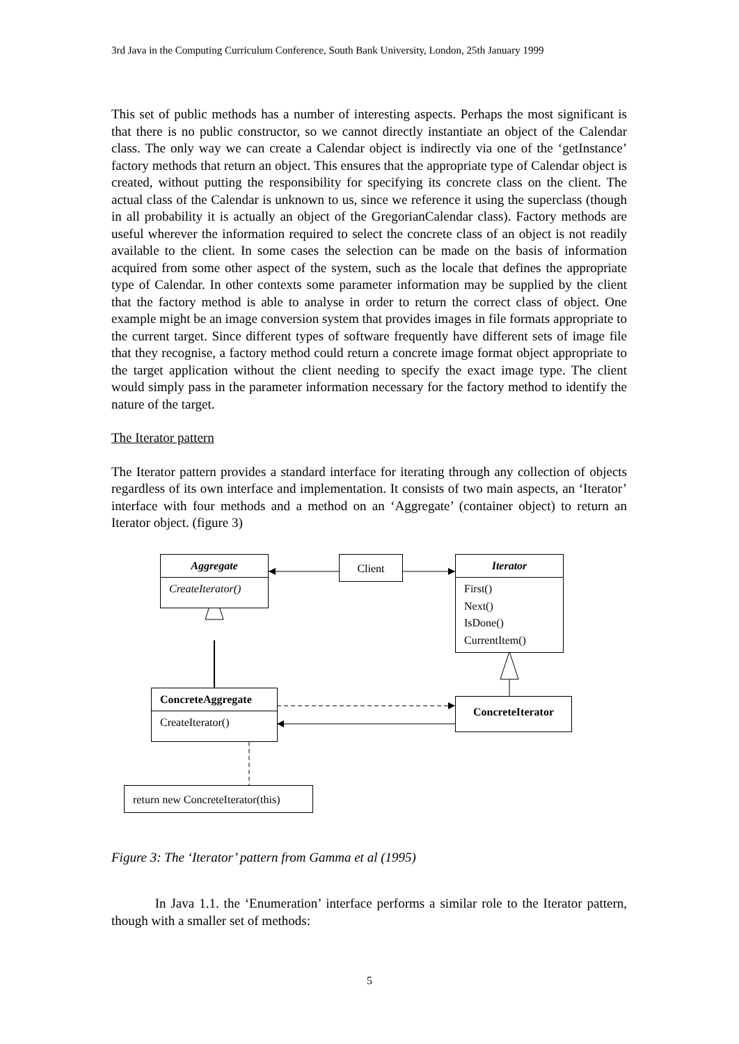3rd Java in the Computing Curriculum Conference, South Bank University, London, 25th January 1999
This set of public methods has a number of interesting aspects. Perhaps the most significant is that there is no public constructor, so we cannot directly instantiate an object of the Calendar class. The only way we can create a Calendar object is indirectly via one of the ‘getInstance’ factory methods that return an object. This ensures that the appropriate type of Calendar object is created, without putting the responsibility for specifying its concrete class on the client. The actual class of the Calendar is unknown to us, since we reference it using the superclass (though in all probability it is actually an object of the GregorianCalendar class). Factory methods are useful wherever the information required to select the concrete class of an object is not readily available to the client. In some cases the selection can be made on the basis of information acquired from some other aspect of the system, such as the locale that defines the appropriate type of Calendar. In other contexts some parameter information may be supplied by the client that the factory method is able to analyse in order to return the correct class of object. One example might be an image conversion system that provides images in file formats appropriate to the current target. Since different types of software frequently have different sets of image file that they recognise, a factory method could return a concrete image format object appropriate to the target application without the client needing to specify the exact image type. The client would simply pass in the parameter information necessary for the factory method to identify the nature of the target.
The Iterator pattern
The Iterator pattern provides a standard interface for iterating through any collection of objects regardless of its own interface and implementation. It consists of two main aspects, an ‘Iterator’ interface with four methods and a method on an ‘Aggregate’ (container object) to return an Iterator object. (figure 3)
Aggregate
CreateIterator()
Client
Iterator
First()
Next()
IsDone()
CurrentItem()
ConcreteAggregate
CreateIterator()
ConcreteIterator
return new ConcreteIterator(this)
Figure 3: The ‘Iterator’ pattern from Gamma et al (1995)
In Java 1.1. the ‘Enumeration’ interface performs a similar role to the Iterator pattern, though with a smaller set of methods:
5